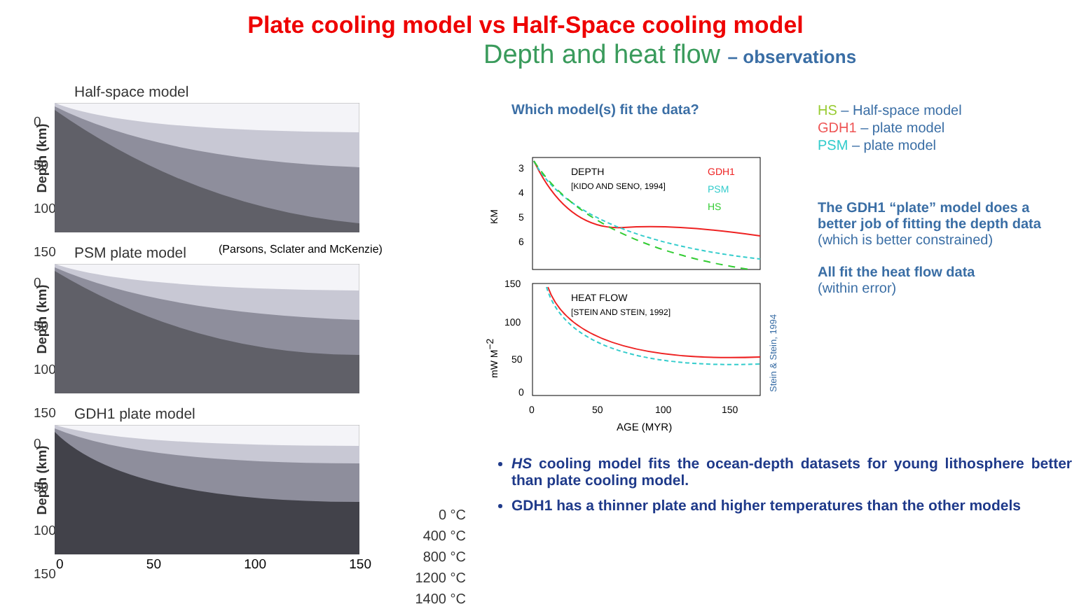Plate cooling model vs Half-Space cooling model
Depth and heat flow – observations
Half-space model
Depth (km)
0
50
100
150
(Parsons, Sclater and McKenzie)
PSM plate model
Depth (km)
0
50
100
150
GDH1 plate model
Depth (km)
0
50
100
150
0 50 100 150
0 °C
400 °C
800 °C
1200 °C
1400 °C
Which model(s) fit the data?
HS – Half-space model
GDH1 – plate model
PSM – plate model
The GDH1 “plate” model does a better job of fitting the depth data
(which is better constrained)
All fit the heat flow data
(within error)
DEPTH
[KIDO AND SENO, 1994]
HEAT FLOW
[STEIN AND STEIN, 1992]
GDH1
PSM
HS
3
4
5
6
KM
150
100
50
0
mW M−2
0
50
100
150
AGE (MYR)
Stein & Stein, 1994
HS cooling model fits the ocean-depth datasets for young lithosphere better than plate cooling model.
GDH1 has a thinner plate and higher temperatures than the other models